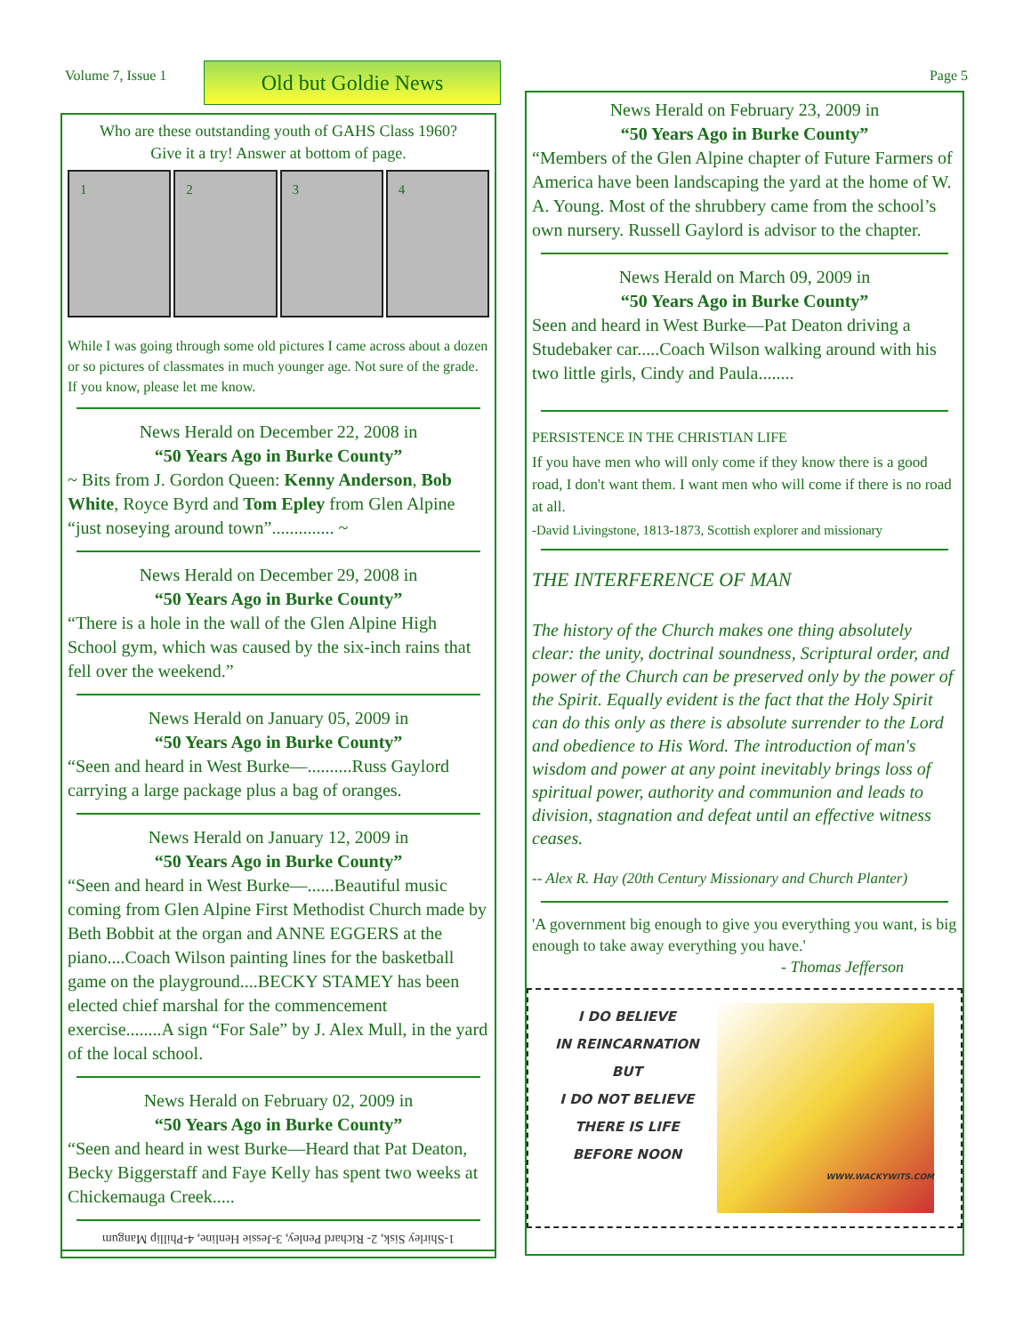Volume 7, Issue 1 Old but Goldie News Page 5
Who are these outstanding youth of GAHS Class 1960?
Give it a try! Answer at bottom of page.
1 2 3 4
While I was going through some old pictures I came across about a dozen or so pictures of classmates in much younger age. Not sure of the grade. If you know, please let me know.
News Herald on December 22, 2008 in
“50 Years Ago in Burke County”
~ Bits from J. Gordon Queen: Kenny Anderson, Bob White, Royce Byrd and Tom Epley from Glen Alpine “just noseying around town”.............. ~
News Herald on December 29, 2008 in
“50 Years Ago in Burke County”
“There is a hole in the wall of the Glen Alpine High School gym, which was caused by the six-inch rains that fell over the weekend.”
News Herald on January 05, 2009 in
“50 Years Ago in Burke County”
“Seen and heard in West Burke—..........Russ Gaylord carrying a large package plus a bag of oranges.
News Herald on January 12, 2009 in
“50 Years Ago in Burke County”
“Seen and heard in West Burke—......Beautiful music coming from Glen Alpine First Methodist Church made by Beth Bobbit at the organ and ANNE EGGERS at the piano....Coach Wilson painting lines for the basketball game on the playground....BECKY STAMEY has been elected chief marshal for the commencement exercise........A sign “For Sale” by J. Alex Mull, in the yard of the local school.
News Herald on February 02, 2009 in
“50 Years Ago in Burke County”
“Seen and heard in west Burke—Heard that Pat Deaton, Becky Biggerstaff and Faye Kelly has spent two weeks at Chickemauga Creek.....
1-Shirley Sisk, 2- Richard Penley, 3-Jessie Henline, 4-Phillip Mangum
News Herald on February 23, 2009 in
“50 Years Ago in Burke County”
“Members of the Glen Alpine chapter of Future Farmers of America have been landscaping the yard at the home of W. A. Young. Most of the shrubbery came from the school’s own nursery. Russell Gaylord is advisor to the chapter.
News Herald on March 09, 2009 in
“50 Years Ago in Burke County”
Seen and heard in West Burke—Pat Deaton driving a Studebaker car.....Coach Wilson walking around with his two little girls, Cindy and Paula........
PERSISTENCE IN THE CHRISTIAN LIFE
If you have men who will only come if they know there is a good road, I don't want them. I want men who will come if there is no road at all.
-David Livingstone, 1813-1873, Scottish explorer and missionary
THE INTERFERENCE OF MAN
The history of the Church makes one thing absolutely clear: the unity, doctrinal soundness, Scriptural order, and power of the Church can be preserved only by the power of the Spirit. Equally evident is the fact that the Holy Spirit can do this only as there is absolute surrender to the Lord and obedience to His Word. The introduction of man's wisdom and power at any point inevitably brings loss of spiritual power, authority and communion and leads to division, stagnation and defeat until an effective witness ceases.
-- Alex R. Hay (20th Century Missionary and Church Planter)
'A government big enough to give you everything you want, is big enough to take away everything you have.'
- Thomas Jefferson
I DO BELIEVE
IN REINCARNATION
BUT
I DO NOT BELIEVE
THERE IS LIFE
BEFORE NOON
WWW.WACKYWITS.COM